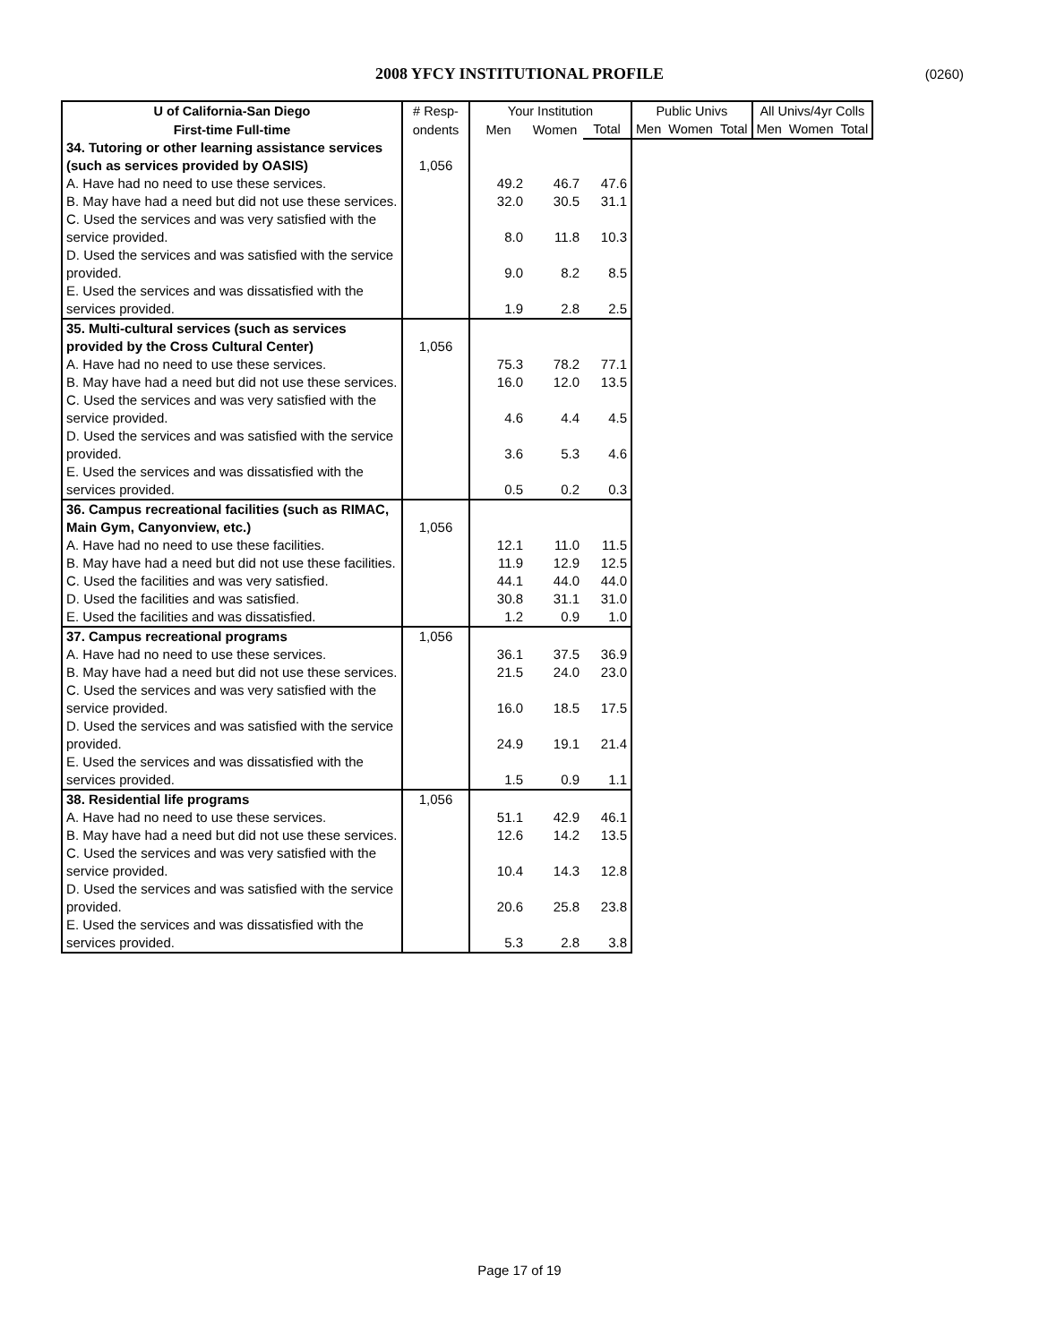2008 YFCY INSTITUTIONAL PROFILE
(0260)
| U of California-San Diego | # Resp- | Your Institution | | | Public Univs | | | All Univs/4yr Colls | | |
| --- | --- | --- | --- | --- | --- | --- | --- | --- | --- | --- |
| First-time Full-time | ondents | Men | Women | Total | Men | Women | Total | Men | Women | Total |
| 34. Tutoring or other learning assistance services (such as services provided by OASIS) | 1,056 | | | | | | | | | |
| A. Have had no need to use these services. | | 49.2 | 46.7 | 47.6 | | | | | | |
| B. May have had a need but did not use these services. | | 32.0 | 30.5 | 31.1 | | | | | | |
| C. Used the services and was very satisfied with the service provided. | | 8.0 | 11.8 | 10.3 | | | | | | |
| D. Used the services and was satisfied with the service provided. | | 9.0 | 8.2 | 8.5 | | | | | | |
| E. Used the services and was dissatisfied with the services provided. | | 1.9 | 2.8 | 2.5 | | | | | | |
| 35. Multi-cultural services (such as services provided by the Cross Cultural Center) | 1,056 | | | | | | | | | |
| A. Have had no need to use these services. | | 75.3 | 78.2 | 77.1 | | | | | | |
| B. May have had a need but did not use these services. | | 16.0 | 12.0 | 13.5 | | | | | | |
| C. Used the services and was very satisfied with the service provided. | | 4.6 | 4.4 | 4.5 | | | | | | |
| D. Used the services and was satisfied with the service provided. | | 3.6 | 5.3 | 4.6 | | | | | | |
| E. Used the services and was dissatisfied with the services provided. | | 0.5 | 0.2 | 0.3 | | | | | | |
| 36. Campus recreational facilities (such as RIMAC, Main Gym, Canyonview, etc.) | 1,056 | | | | | | | | | |
| A. Have had no need to use these facilities. | | 12.1 | 11.0 | 11.5 | | | | | | |
| B. May have had a need but did not use these facilities. | | 11.9 | 12.9 | 12.5 | | | | | | |
| C. Used the facilities and was very satisfied. | | 44.1 | 44.0 | 44.0 | | | | | | |
| D. Used the facilities and was satisfied. | | 30.8 | 31.1 | 31.0 | | | | | | |
| E. Used the facilities and was dissatisfied. | | 1.2 | 0.9 | 1.0 | | | | | | |
| 37. Campus recreational programs | 1,056 | | | | | | | | | |
| A. Have had no need to use these services. | | 36.1 | 37.5 | 36.9 | | | | | | |
| B. May have had a need but did not use these services. | | 21.5 | 24.0 | 23.0 | | | | | | |
| C. Used the services and was very satisfied with the service provided. | | 16.0 | 18.5 | 17.5 | | | | | | |
| D. Used the services and was satisfied with the service provided. | | 24.9 | 19.1 | 21.4 | | | | | | |
| E. Used the services and was dissatisfied with the services provided. | | 1.5 | 0.9 | 1.1 | | | | | | |
| 38. Residential life programs | 1,056 | | | | | | | | | |
| A. Have had no need to use these services. | | 51.1 | 42.9 | 46.1 | | | | | | |
| B. May have had a need but did not use these services. | | 12.6 | 14.2 | 13.5 | | | | | | |
| C. Used the services and was very satisfied with the service provided. | | 10.4 | 14.3 | 12.8 | | | | | | |
| D. Used the services and was satisfied with the service provided. | | 20.6 | 25.8 | 23.8 | | | | | | |
| E. Used the services and was dissatisfied with the services provided. | | 5.3 | 2.8 | 3.8 | | | | | | |
Page 17 of 19